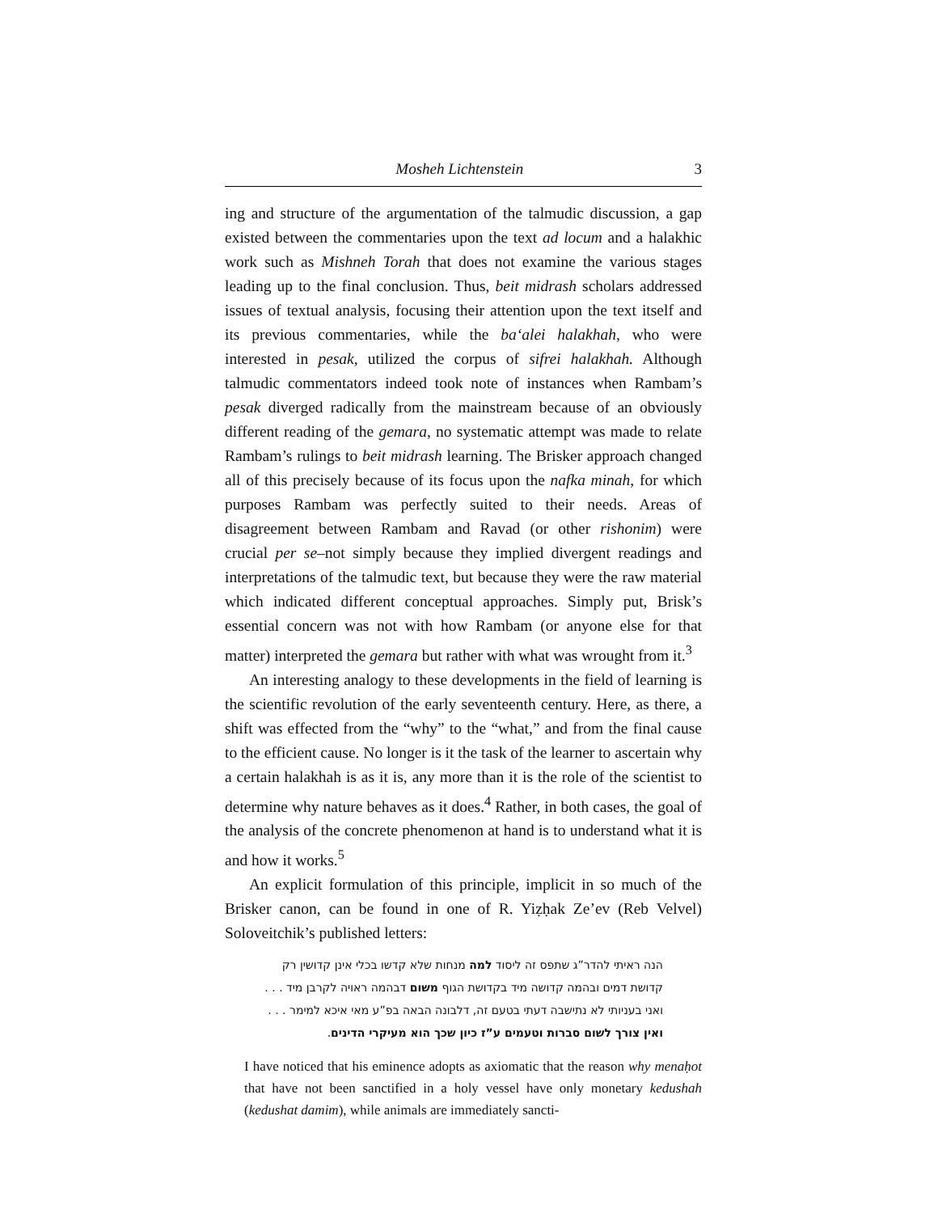Mosheh Lichtenstein 3
ing and structure of the argumentation of the talmudic discussion, a gap existed between the commentaries upon the text ad locum and a halakhic work such as Mishneh Torah that does not examine the various stages leading up to the final conclusion. Thus, beit midrash scholars addressed issues of textual analysis, focusing their attention upon the text itself and its previous commentaries, while the ba‘alei halakhah, who were interested in pesak, utilized the corpus of sifrei halakhah. Although talmudic commentators indeed took note of instances when Rambam’s pesak diverged radically from the mainstream because of an obviously different reading of the gemara, no systematic attempt was made to relate Rambam’s rulings to beit midrash learning. The Brisker approach changed all of this precisely because of its focus upon the nafka minah, for which purposes Rambam was perfectly suited to their needs. Areas of disagreement between Rambam and Ravad (or other rishonim) were crucial per se–not simply because they implied divergent readings and interpretations of the talmudic text, but because they were the raw material which indicated different conceptual approaches. Simply put, Brisk’s essential concern was not with how Rambam (or anyone else for that matter) interpreted the gemara but rather with what was wrought from it.<sup>3</sup>
An interesting analogy to these developments in the field of learning is the scientific revolution of the early seventeenth century. Here, as there, a shift was effected from the “why” to the “what,” and from the final cause to the efficient cause. No longer is it the task of the learner to ascertain why a certain halakhah is as it is, any more than it is the role of the scientist to determine why nature behaves as it does.<sup>4</sup> Rather, in both cases, the goal of the analysis of the concrete phenomenon at hand is to understand what it is and how it works.<sup>5</sup>
An explicit formulation of this principle, implicit in so much of the Brisker canon, can be found in one of R. Yiẓḥak Ze’ev (Reb Velvel) Soloveitchik’s published letters:
הנה ראיתי להדר”ג שתפס זה ליסוד למה מנחות שלא קדשו בכלי אינן קדושין רק קדושת דמים ובהמה קדושה מיד בקדושת הגוף משום דבהמה ראויה לקרבן מיד . . . ואני בעניותי לא נתישבה דעתי בטעם זה, דלבונה הבאה בפ”ע מאי איכא למימר . . . ואין צורך לשום סברות וטעמים ע”ז כיון שכך הוא מעיקרי הדינים.
I have noticed that his eminence adopts as axiomatic that the reason why menaḥot that have not been sanctified in a holy vessel have only monetary kedushah (kedushat damim), while animals are immediately sancti-